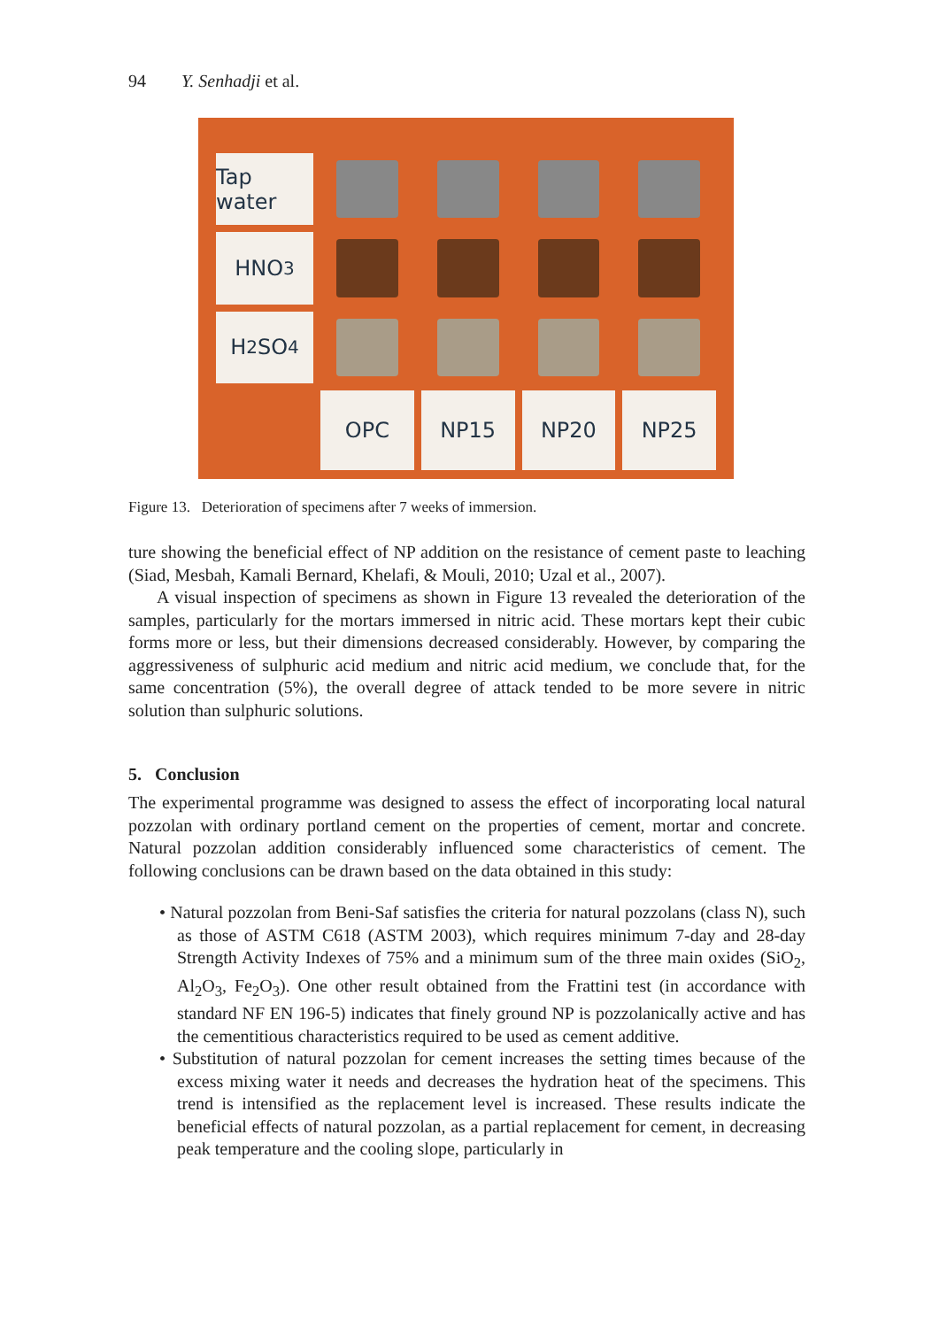94 Y. Senhadji et al.
Tap water
HNO<sub>3</sub>
H<sub>2</sub>SO<sub>4</sub>
OPC
NP15
NP20
NP25
Figure 13. Deterioration of specimens after 7 weeks of immersion.
ture showing the beneficial effect of NP addition on the resistance of cement paste to leaching (Siad, Mesbah, Kamali Bernard, Khelafi, & Mouli, 2010; Uzal et al., 2007).
A visual inspection of specimens as shown in Figure 13 revealed the deterioration of the samples, particularly for the mortars immersed in nitric acid. These mortars kept their cubic forms more or less, but their dimensions decreased considerably. However, by comparing the aggressiveness of sulphuric acid medium and nitric acid medium, we conclude that, for the same concentration (5%), the overall degree of attack tended to be more severe in nitric solution than sulphuric solutions.
5. Conclusion
The experimental programme was designed to assess the effect of incorporating local natural pozzolan with ordinary portland cement on the properties of cement, mortar and concrete. Natural pozzolan addition considerably influenced some characteristics of cement. The following conclusions can be drawn based on the data obtained in this study:
• Natural pozzolan from Beni-Saf satisfies the criteria for natural pozzolans (class N), such as those of ASTM C618 (ASTM 2003), which requires minimum 7-day and 28-day Strength Activity Indexes of 75% and a minimum sum of the three main oxides (SiO<sub>2</sub>, Al<sub>2</sub>O<sub>3</sub>, Fe<sub>2</sub>O<sub>3</sub>). One other result obtained from the Frattini test (in accordance with standard NF EN 196-5) indicates that finely ground NP is pozzolanically active and has the cementitious characteristics required to be used as cement additive.
• Substitution of natural pozzolan for cement increases the setting times because of the excess mixing water it needs and decreases the hydration heat of the specimens. This trend is intensified as the replacement level is increased. These results indicate the beneficial effects of natural pozzolan, as a partial replacement for cement, in decreasing peak temperature and the cooling slope, particularly in